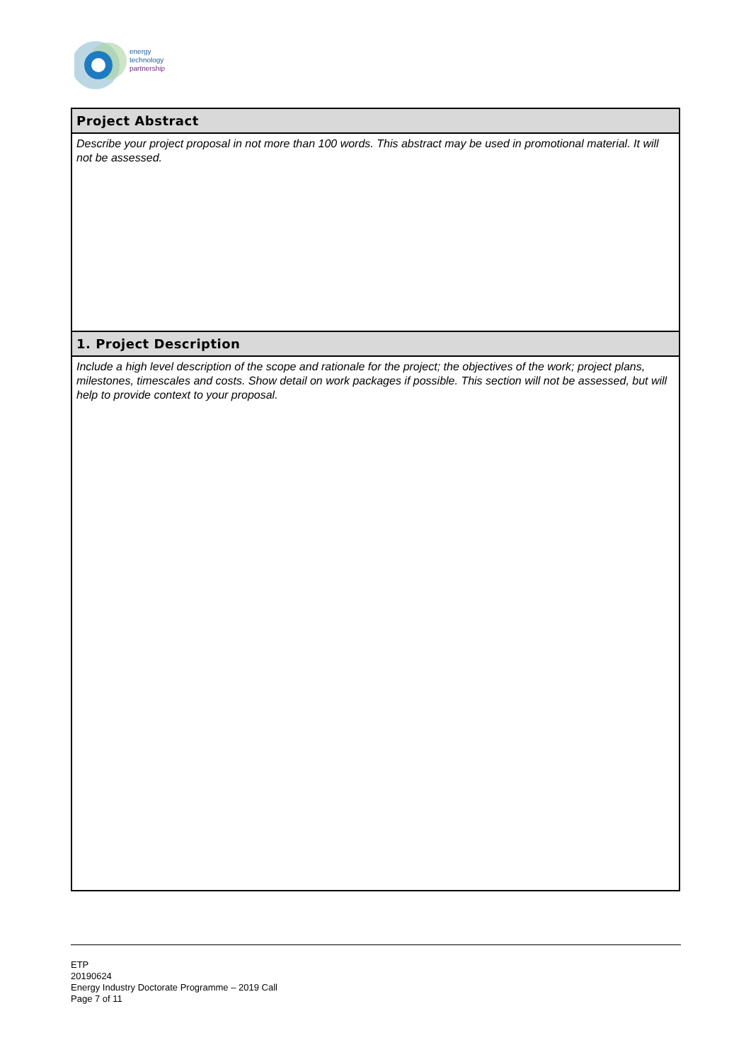energy
technology
partnership
| Project Abstract |
| --- |
| Describe your project proposal in not more than 100 words. This abstract may be used in promotional material. It will not be assessed. |
| 1. Project Description |
| Include a high level description of the scope and rationale for the project; the objectives of the work; project plans, milestones, timescales and costs. Show detail on work packages if possible. This section will not be assessed, but will help to provide context to your proposal. |
ETP
20190624
Energy Industry Doctorate Programme – 2019 Call
Page 7 of 11